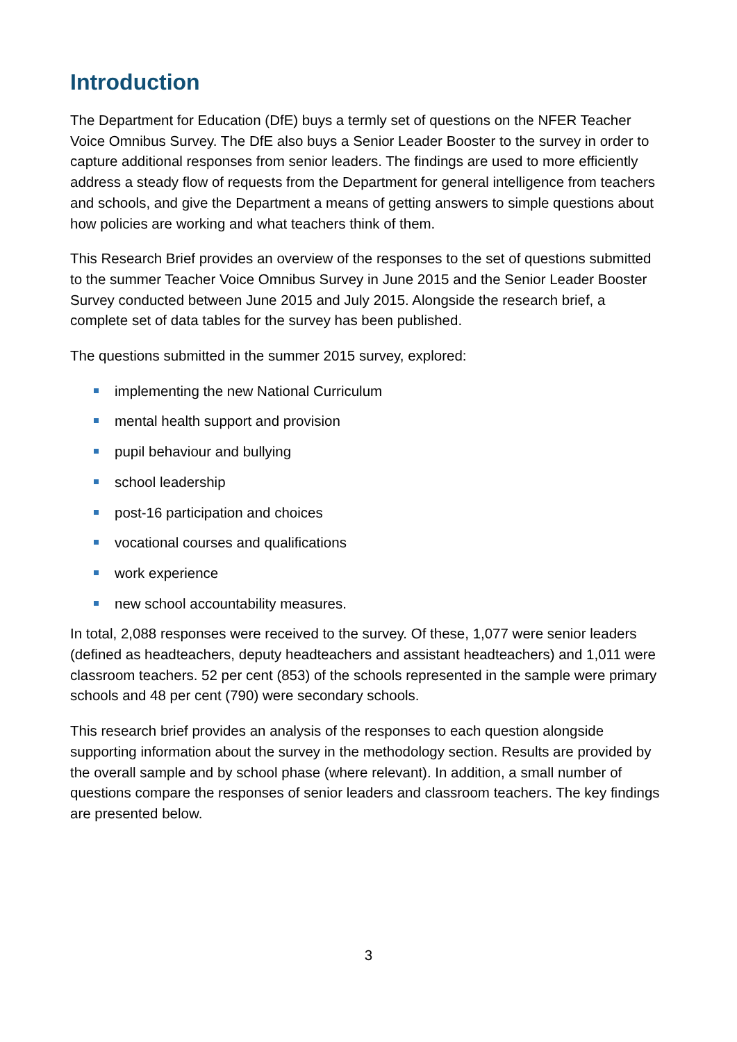Introduction
The Department for Education (DfE) buys a termly set of questions on the NFER Teacher Voice Omnibus Survey. The DfE also buys a Senior Leader Booster to the survey in order to capture additional responses from senior leaders. The findings are used to more efficiently address a steady flow of requests from the Department for general intelligence from teachers and schools, and give the Department a means of getting answers to simple questions about how policies are working and what teachers think of them.
This Research Brief provides an overview of the responses to the set of questions submitted to the summer Teacher Voice Omnibus Survey in June 2015 and the Senior Leader Booster Survey conducted between June 2015 and July 2015. Alongside the research brief, a complete set of data tables for the survey has been published.
The questions submitted in the summer 2015 survey, explored:
implementing the new National Curriculum
mental health support and provision
pupil behaviour and bullying
school leadership
post-16 participation and choices
vocational courses and qualifications
work experience
new school accountability measures.
In total, 2,088 responses were received to the survey. Of these, 1,077 were senior leaders (defined as headteachers, deputy headteachers and assistant headteachers) and 1,011 were classroom teachers. 52 per cent (853) of the schools represented in the sample were primary schools and 48 per cent (790) were secondary schools.
This research brief provides an analysis of the responses to each question alongside supporting information about the survey in the methodology section. Results are provided by the overall sample and by school phase (where relevant). In addition, a small number of questions compare the responses of senior leaders and classroom teachers. The key findings are presented below.
3